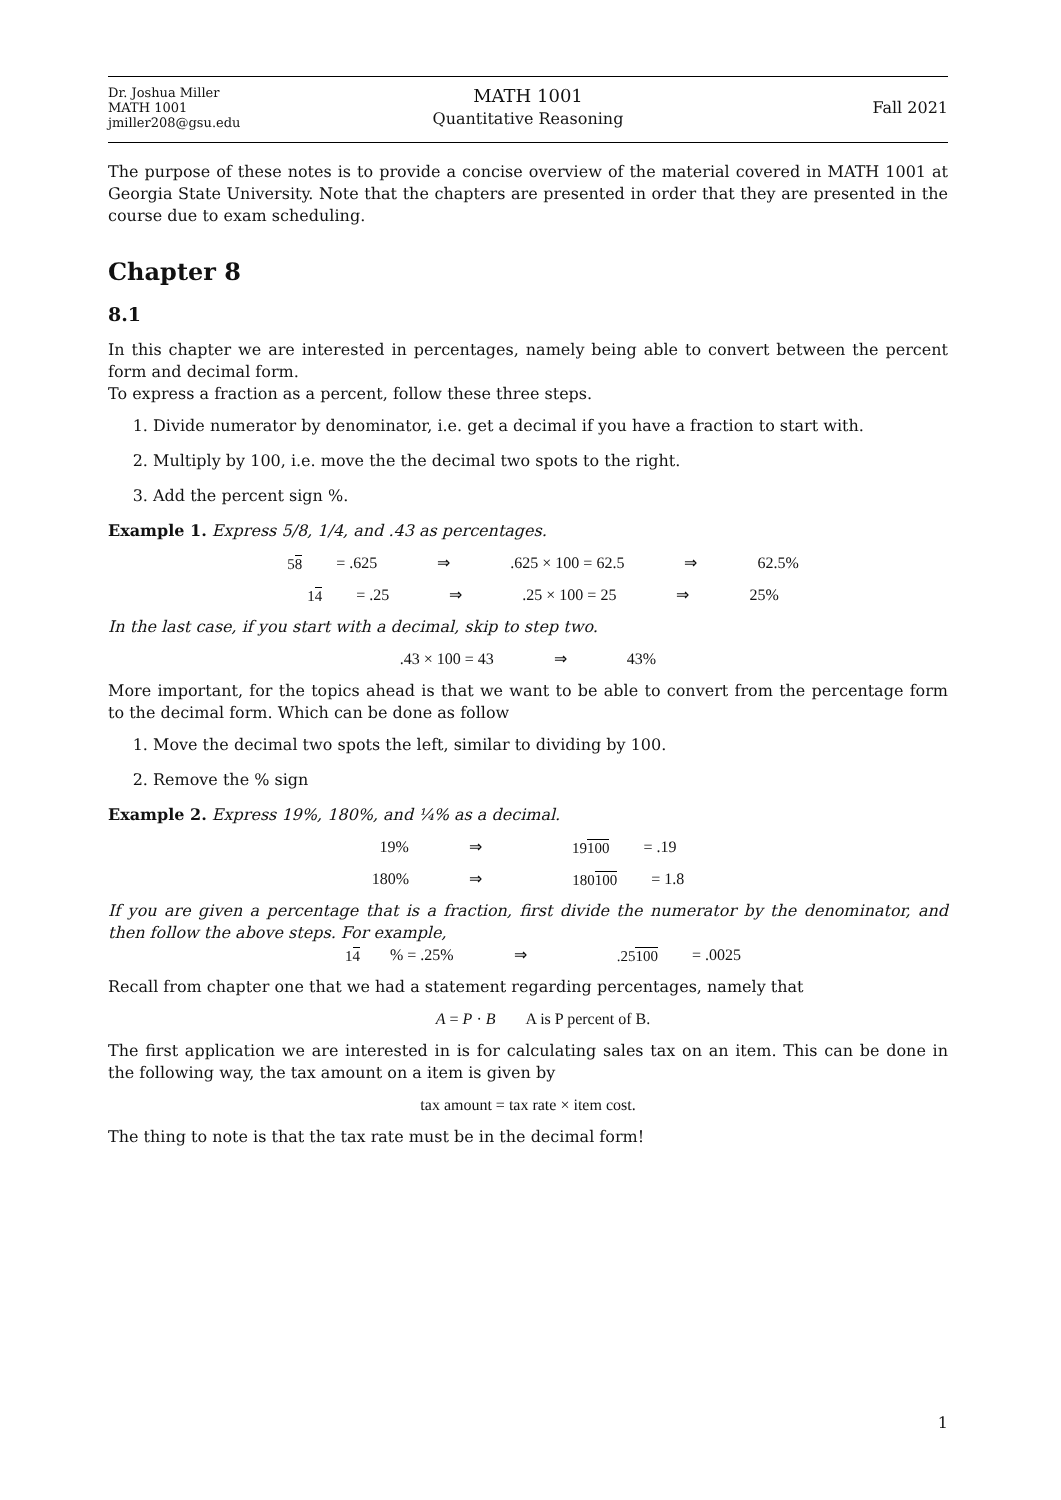Dr. Joshua Miller
MATH 1001
jmiller208@gsu.edu
MATH 1001
Quantitative Reasoning
Fall 2021
The purpose of these notes is to provide a concise overview of the material covered in MATH 1001 at Georgia State University. Note that the chapters are presented in order that they are presented in the course due to exam scheduling.
Chapter 8
8.1
In this chapter we are interested in percentages, namely being able to convert between the percent form and decimal form.
To express a fraction as a percent, follow these three steps.
1. Divide numerator by denominator, i.e. get a decimal if you have a fraction to start with.
2. Multiply by 100, i.e. move the the decimal two spots to the right.
3. Add the percent sign %.
Example 1. Express 5/8, 1/4, and .43 as percentages.
58 = .625 ⇒.625 × 100 = 62.5 ⇒ 62.5%
14 = .25 ⇒.25 × 100 = 25 ⇒ 25%
In the last case, if you start with a decimal, skip to step two.
.43 × 100 = 43 ⇒ 43%
More important, for the topics ahead is that we want to be able to convert from the percentage form to the decimal form. Which can be done as follow
1. Move the decimal two spots the left, similar to dividing by 100.
2. Remove the % sign
Example 2. Express 19%, 180%, and ¼% as a decimal.
19% ⇒ 19100 = .19
180% ⇒ 180100 = 1.8
If you are given a percentage that is a fraction, first divide the numerator by the denominator, and then follow the above steps. For example,
14% = .25% ⇒.25100 = .0025
Recall from chapter one that we had a statement regarding percentages, namely that
A = P · B A is P percent of B.
The first application we are interested in is for calculating sales tax on an item. This can be done in the following way, the tax amount on a item is given by
tax amount = tax rate × item cost.
The thing to note is that the tax rate must be in the decimal form!
1